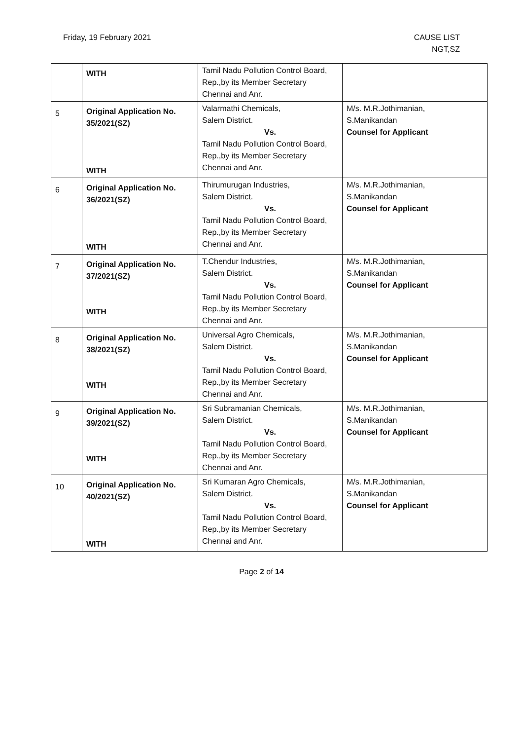Friday, 19 February 2021 CAUSE LIST
NGT,SZ
| | WITH | Tamil Nadu Pollution Control Board, Rep.,by its Member Secretary Chennai and Anr. | |
| 5 | Original Application No. 35/2021(SZ) WITH | Valarmathi Chemicals, Salem District. Vs. Tamil Nadu Pollution Control Board, Rep.,by its Member Secretary Chennai and Anr. | M/s. M.R.Jothimanian, S.Manikandan Counsel for Applicant |
| 6 | Original Application No. 36/2021(SZ) WITH | Thirumurugan Industries, Salem District. Vs. Tamil Nadu Pollution Control Board, Rep.,by its Member Secretary Chennai and Anr. | M/s. M.R.Jothimanian, S.Manikandan Counsel for Applicant |
| 7 | Original Application No. 37/2021(SZ) WITH | T.Chendur Industries, Salem District. Vs. Tamil Nadu Pollution Control Board, Rep.,by its Member Secretary Chennai and Anr. | M/s. M.R.Jothimanian, S.Manikandan Counsel for Applicant |
| 8 | Original Application No. 38/2021(SZ) WITH | Universal Agro Chemicals, Salem District. Vs. Tamil Nadu Pollution Control Board, Rep.,by its Member Secretary Chennai and Anr. | M/s. M.R.Jothimanian, S.Manikandan Counsel for Applicant |
| 9 | Original Application No. 39/2021(SZ) WITH | Sri Subramanian Chemicals, Salem District. Vs. Tamil Nadu Pollution Control Board, Rep.,by its Member Secretary Chennai and Anr. | M/s. M.R.Jothimanian, S.Manikandan Counsel for Applicant |
| 10 | Original Application No. 40/2021(SZ) WITH | Sri Kumaran Agro Chemicals, Salem District. Vs. Tamil Nadu Pollution Control Board, Rep.,by its Member Secretary Chennai and Anr. | M/s. M.R.Jothimanian, S.Manikandan Counsel for Applicant |
Page 2 of 14